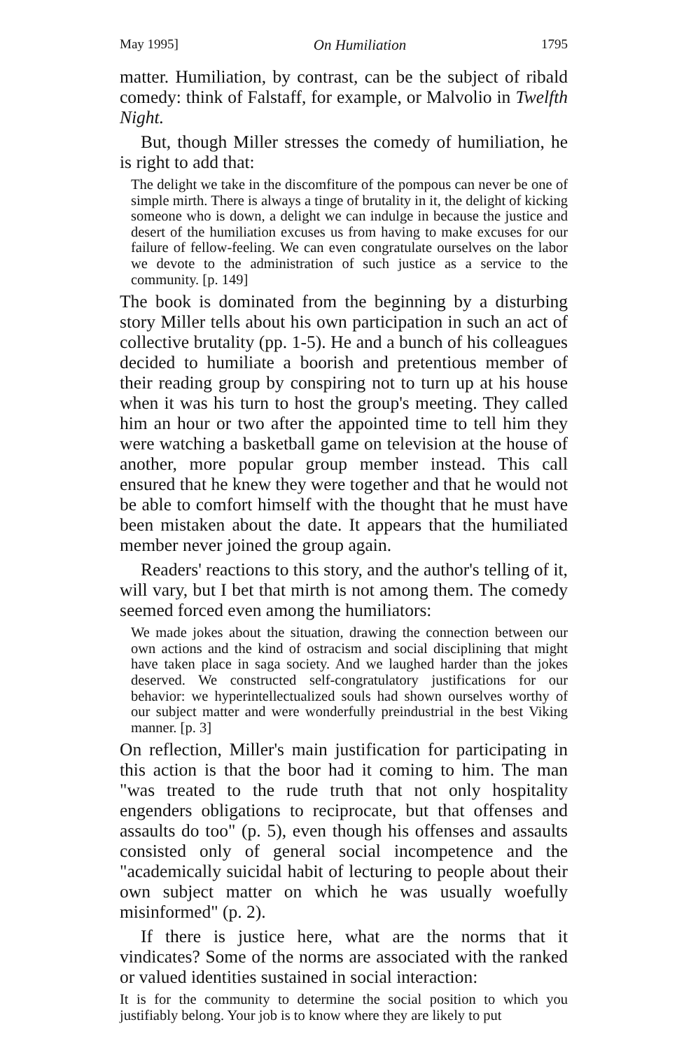May 1995] On Humiliation 1795
matter. Humiliation, by contrast, can be the subject of ribald comedy: think of Falstaff, for example, or Malvolio in Twelfth Night.
But, though Miller stresses the comedy of humiliation, he is right to add that:
The delight we take in the discomfiture of the pompous can never be one of simple mirth. There is always a tinge of brutality in it, the delight of kicking someone who is down, a delight we can indulge in because the justice and desert of the humiliation excuses us from having to make excuses for our failure of fellow-feeling. We can even congratulate ourselves on the labor we devote to the administration of such justice as a service to the community. [p. 149]
The book is dominated from the beginning by a disturbing story Miller tells about his own participation in such an act of collective brutality (pp. 1-5). He and a bunch of his colleagues decided to humiliate a boorish and pretentious member of their reading group by conspiring not to turn up at his house when it was his turn to host the group's meeting. They called him an hour or two after the appointed time to tell him they were watching a basketball game on television at the house of another, more popular group member instead. This call ensured that he knew they were together and that he would not be able to comfort himself with the thought that he must have been mistaken about the date. It appears that the humiliated member never joined the group again.
Readers' reactions to this story, and the author's telling of it, will vary, but I bet that mirth is not among them. The comedy seemed forced even among the humiliators:
We made jokes about the situation, drawing the connection between our own actions and the kind of ostracism and social disciplining that might have taken place in saga society. And we laughed harder than the jokes deserved. We constructed self-congratulatory justifications for our behavior: we hyperintellectualized souls had shown ourselves worthy of our subject matter and were wonderfully preindustrial in the best Viking manner. [p. 3]
On reflection, Miller's main justification for participating in this action is that the boor had it coming to him. The man "was treated to the rude truth that not only hospitality engenders obligations to reciprocate, but that offenses and assaults do too" (p. 5), even though his offenses and assaults consisted only of general social incompetence and the "academically suicidal habit of lecturing to people about their own subject matter on which he was usually woefully misinformed" (p. 2).
If there is justice here, what are the norms that it vindicates? Some of the norms are associated with the ranked or valued identities sustained in social interaction:
It is for the community to determine the social position to which you justifiably belong. Your job is to know where they are likely to put